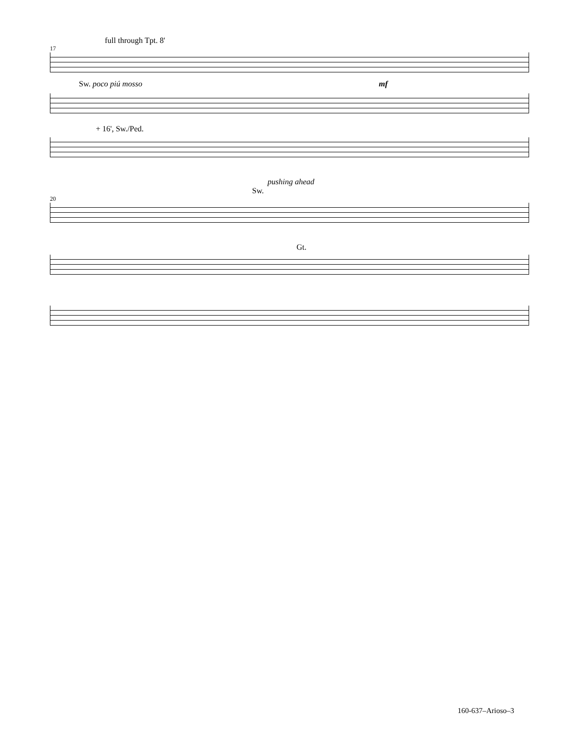full through Tpt. 8'
17
Sw. poco piú mosso mf
+ 16', Sw./Ped.
pushing ahead
Sw.
20
Gt.
160-637–Arioso–3